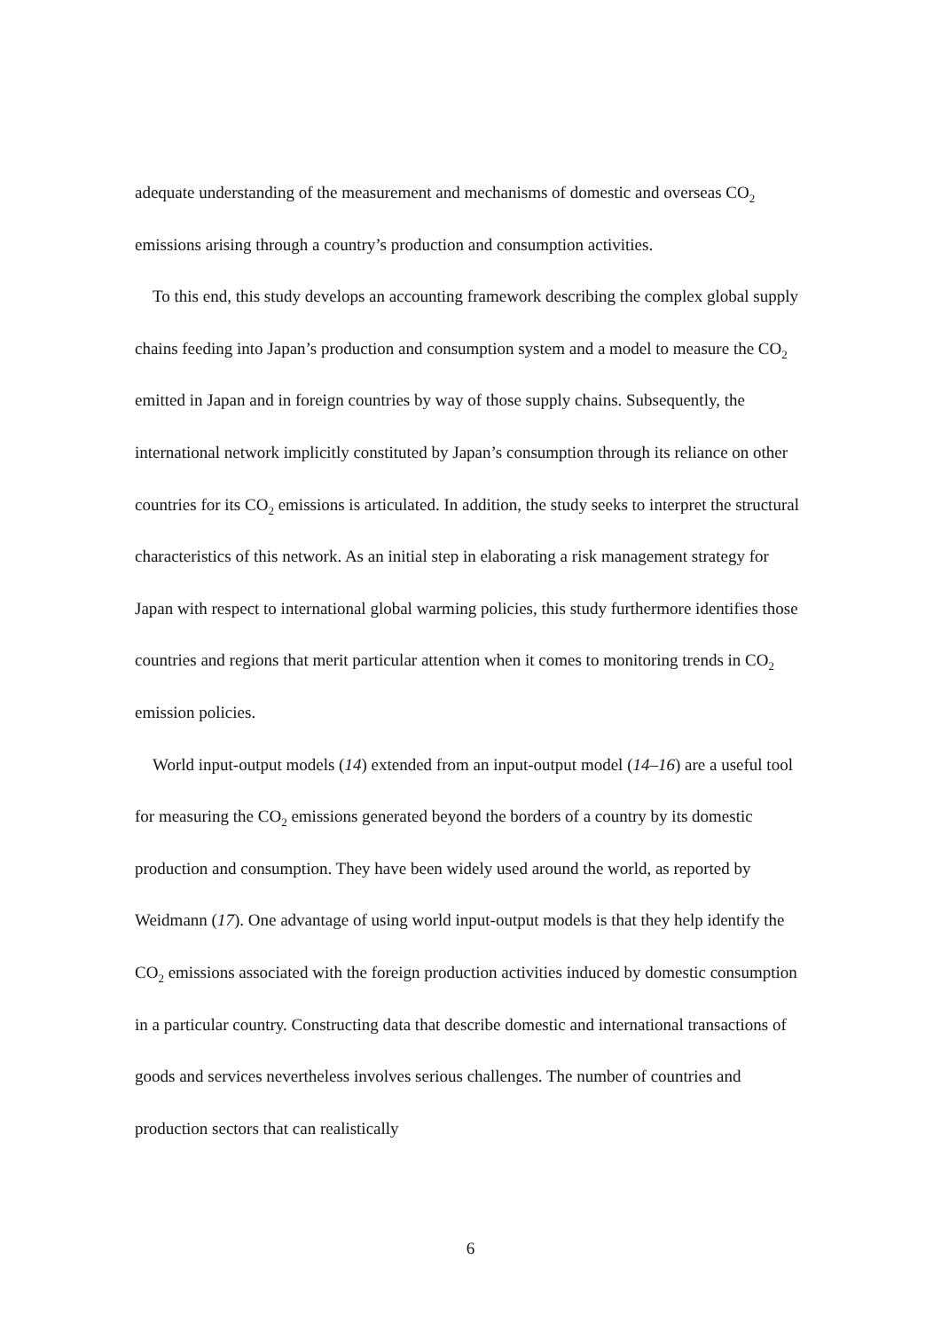adequate understanding of the measurement and mechanisms of domestic and overseas CO<sub>2</sub> emissions arising through a country’s production and consumption activities.
To this end, this study develops an accounting framework describing the complex global supply chains feeding into Japan’s production and consumption system and a model to measure the CO<sub>2</sub> emitted in Japan and in foreign countries by way of those supply chains. Subsequently, the international network implicitly constituted by Japan’s consumption through its reliance on other countries for its CO<sub>2</sub> emissions is articulated. In addition, the study seeks to interpret the structural characteristics of this network. As an initial step in elaborating a risk management strategy for Japan with respect to international global warming policies, this study furthermore identifies those countries and regions that merit particular attention when it comes to monitoring trends in CO<sub>2</sub> emission policies.
World input-output models (14) extended from an input-output model (14–16) are a useful tool for measuring the CO<sub>2</sub> emissions generated beyond the borders of a country by its domestic production and consumption. They have been widely used around the world, as reported by Weidmann (17). One advantage of using world input-output models is that they help identify the CO<sub>2</sub> emissions associated with the foreign production activities induced by domestic consumption in a particular country. Constructing data that describe domestic and international transactions of goods and services nevertheless involves serious challenges. The number of countries and production sectors that can realistically
6